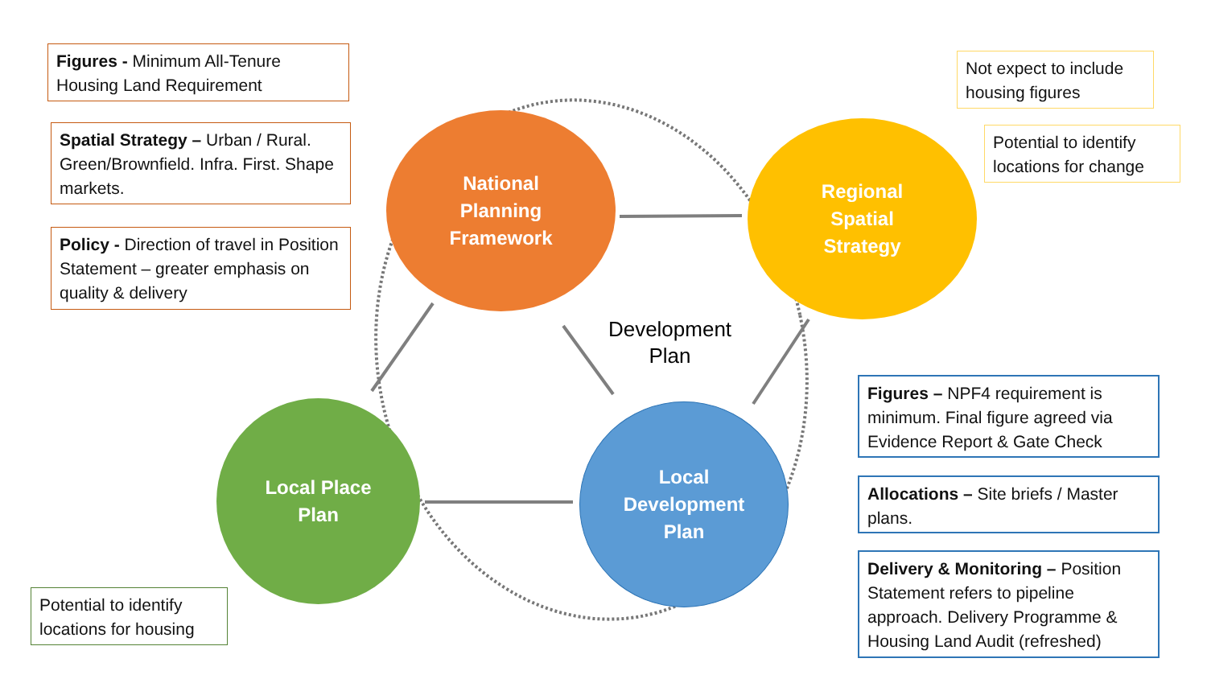Figures - Minimum All-Tenure Housing Land Requirement
Spatial Strategy – Urban / Rural. Green/Brownfield. Infra. First. Shape markets.
Policy - Direction of travel in Position Statement – greater emphasis on quality & delivery
Not expect to include housing figures
Potential to identify locations for change
Figures – NPF4 requirement is minimum. Final figure agreed via Evidence Report & Gate Check
Allocations – Site briefs / Master plans.
Delivery & Monitoring – Position Statement refers to pipeline approach. Delivery Programme & Housing Land Audit (refreshed)
Potential to identify locations for housing
National
Planning
Framework
Regional
Spatial
Strategy
Local Place
Plan
Local
Development
Plan
Development Plan